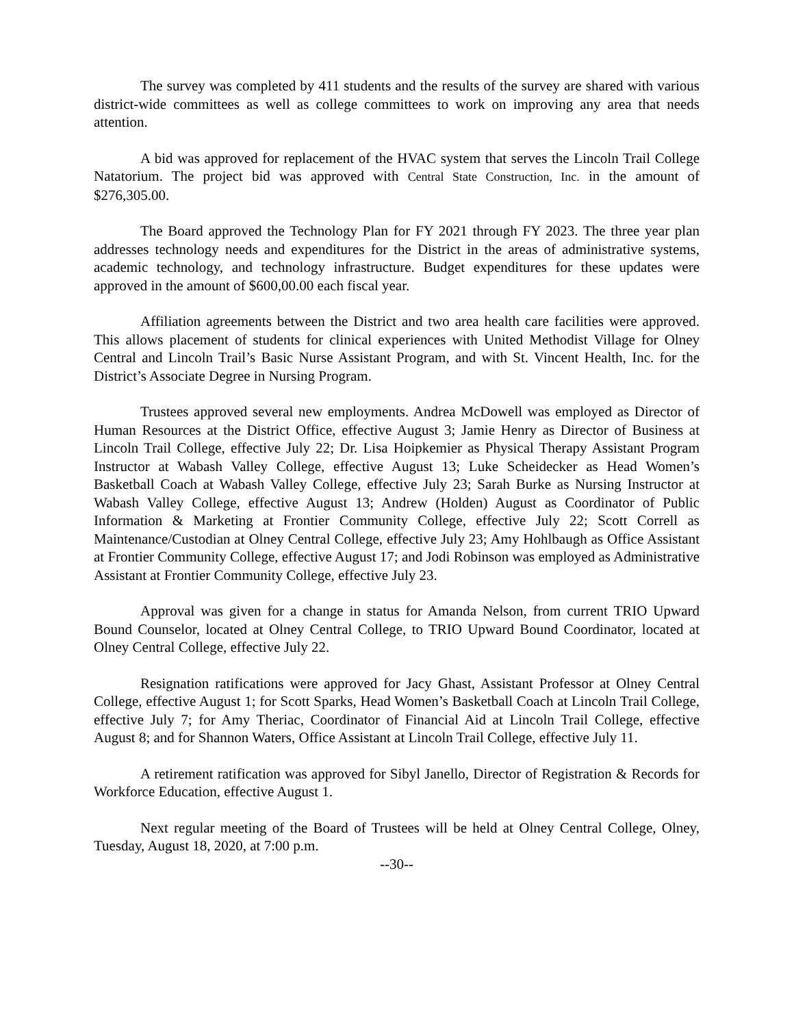The survey was completed by 411 students and the results of the survey are shared with various district-wide committees as well as college committees to work on improving any area that needs attention.
A bid was approved for replacement of the HVAC system that serves the Lincoln Trail College Natatorium. The project bid was approved with Central State Construction, Inc. in the amount of $276,305.00.
The Board approved the Technology Plan for FY 2021 through FY 2023. The three year plan addresses technology needs and expenditures for the District in the areas of administrative systems, academic technology, and technology infrastructure. Budget expenditures for these updates were approved in the amount of $600,00.00 each fiscal year.
Affiliation agreements between the District and two area health care facilities were approved. This allows placement of students for clinical experiences with United Methodist Village for Olney Central and Lincoln Trail’s Basic Nurse Assistant Program, and with St. Vincent Health, Inc. for the District’s Associate Degree in Nursing Program.
Trustees approved several new employments. Andrea McDowell was employed as Director of Human Resources at the District Office, effective August 3; Jamie Henry as Director of Business at Lincoln Trail College, effective July 22; Dr. Lisa Hoipkemier as Physical Therapy Assistant Program Instructor at Wabash Valley College, effective August 13; Luke Scheidecker as Head Women’s Basketball Coach at Wabash Valley College, effective July 23; Sarah Burke as Nursing Instructor at Wabash Valley College, effective August 13; Andrew (Holden) August as Coordinator of Public Information & Marketing at Frontier Community College, effective July 22; Scott Correll as Maintenance/Custodian at Olney Central College, effective July 23; Amy Hohlbaugh as Office Assistant at Frontier Community College, effective August 17; and Jodi Robinson was employed as Administrative Assistant at Frontier Community College, effective July 23.
Approval was given for a change in status for Amanda Nelson, from current TRIO Upward Bound Counselor, located at Olney Central College, to TRIO Upward Bound Coordinator, located at Olney Central College, effective July 22.
Resignation ratifications were approved for Jacy Ghast, Assistant Professor at Olney Central College, effective August 1; for Scott Sparks, Head Women’s Basketball Coach at Lincoln Trail College, effective July 7; for Amy Theriac, Coordinator of Financial Aid at Lincoln Trail College, effective August 8; and for Shannon Waters, Office Assistant at Lincoln Trail College, effective July 11.
A retirement ratification was approved for Sibyl Janello, Director of Registration & Records for Workforce Education, effective August 1.
Next regular meeting of the Board of Trustees will be held at Olney Central College, Olney, Tuesday, August 18, 2020, at 7:00 p.m.
--30--